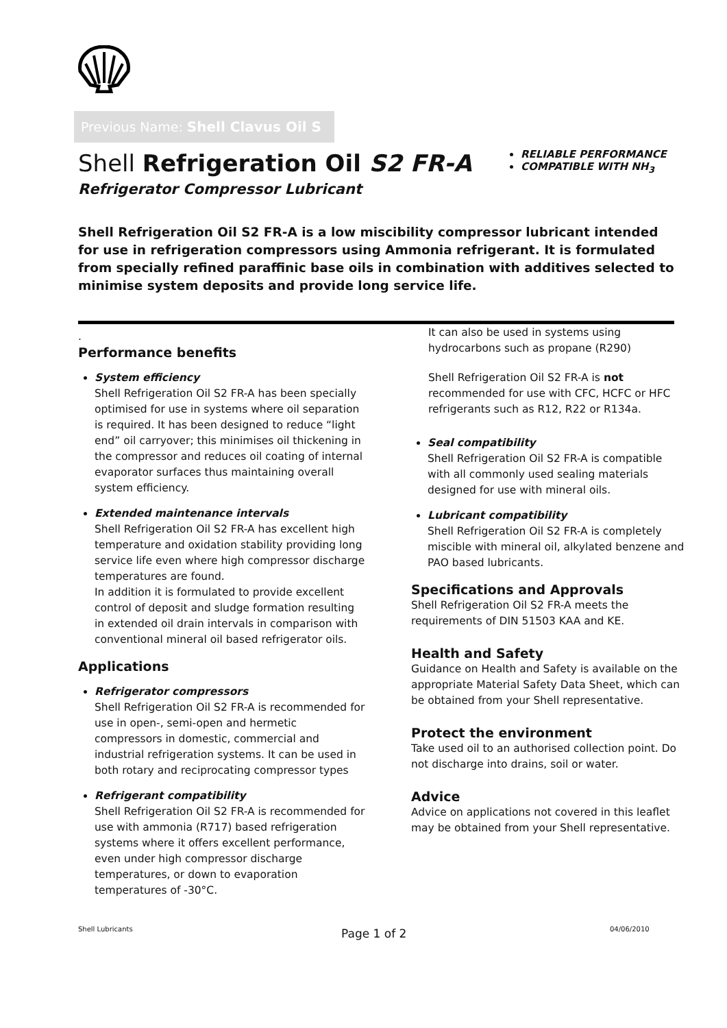Previous Name: Shell Clavus Oil S
Shell Refrigeration Oil S2 FR-A
Refrigerator Compressor Lubricant
RELIABLE PERFORMANCE
COMPATIBLE WITH NH<sub>3</sub>
Shell Refrigeration Oil S2 FR-A is a low miscibility compressor lubricant intended for use in refrigeration compressors using Ammonia refrigerant. It is formulated from specially refined paraffinic base oils in combination with additives selected to minimise system deposits and provide long service life.
.
Performance benefits
System efficiency
Shell Refrigeration Oil S2 FR-A has been specially optimised for use in systems where oil separation is required. It has been designed to reduce “light end” oil carryover; this minimises oil thickening in the compressor and reduces oil coating of internal evaporator surfaces thus maintaining overall system efficiency.
Extended maintenance intervals
Shell Refrigeration Oil S2 FR-A has excellent high temperature and oxidation stability providing long service life even where high compressor discharge temperatures are found.
In addition it is formulated to provide excellent control of deposit and sludge formation resulting in extended oil drain intervals in comparison with conventional mineral oil based refrigerator oils.
Applications
Refrigerator compressors
Shell Refrigeration Oil S2 FR-A is recommended for use in open-, semi-open and hermetic compressors in domestic, commercial and industrial refrigeration systems. It can be used in both rotary and reciprocating compressor types
Refrigerant compatibility
Shell Refrigeration Oil S2 FR-A is recommended for use with ammonia (R717) based refrigeration systems where it offers excellent performance, even under high compressor discharge temperatures, or down to evaporation temperatures of -30°C.
It can also be used in systems using hydrocarbons such as propane (R290)
Shell Refrigeration Oil S2 FR-A is not recommended for use with CFC, HCFC or HFC refrigerants such as R12, R22 or R134a.
Seal compatibility
Shell Refrigeration Oil S2 FR-A is compatible with all commonly used sealing materials designed for use with mineral oils.
Lubricant compatibility
Shell Refrigeration Oil S2 FR-A is completely miscible with mineral oil, alkylated benzene and PAO based lubricants.
Specifications and Approvals
Shell Refrigeration Oil S2 FR-A meets the requirements of DIN 51503 KAA and KE.
Health and Safety
Guidance on Health and Safety is available on the appropriate Material Safety Data Sheet, which can be obtained from your Shell representative.
Protect the environment
Take used oil to an authorised collection point. Do not discharge into drains, soil or water.
Advice
Advice on applications not covered in this leaflet may be obtained from your Shell representative.
Shell Lubricants Page 1 of 2 04/06/2010